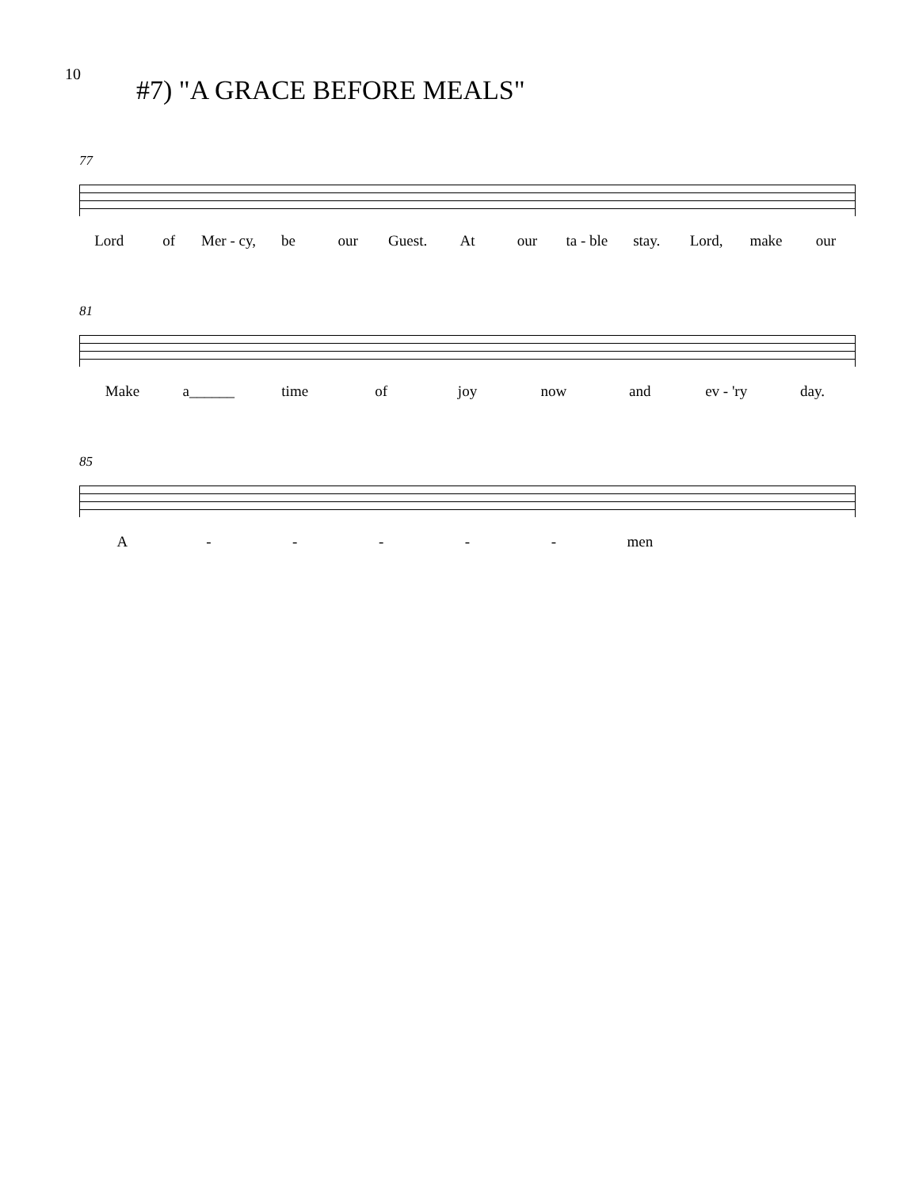10
#7) "A GRACE BEFORE MEALS"
77
Lord of Mer - cy, be our Guest. At our ta - ble stay. Lord, make our
81
Make a______ time of joy now and ev - 'ry day.
85
A - - - - - men